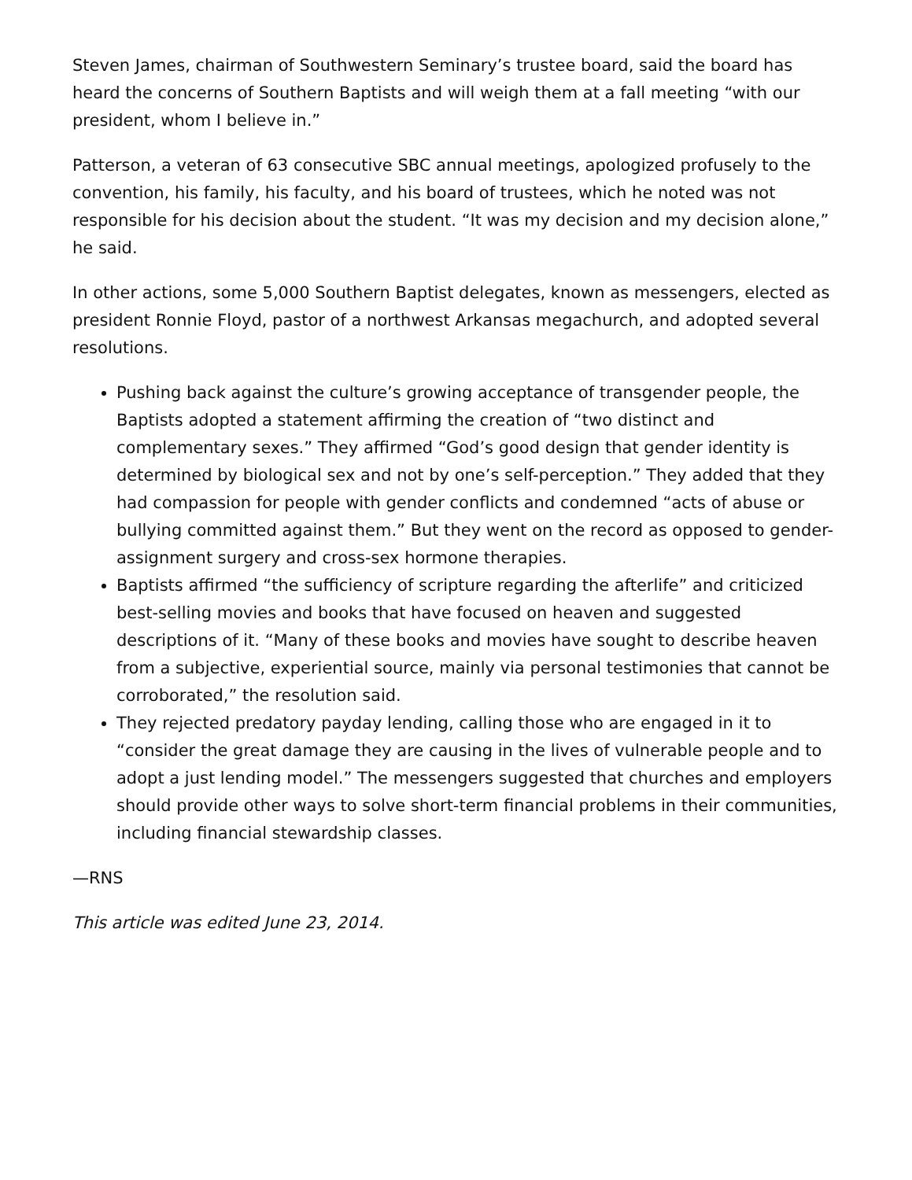Steven James, chairman of Southwestern Seminary’s trustee board, said the board has heard the concerns of Southern Baptists and will weigh them at a fall meeting “with our president, whom I believe in.”
Patterson, a veteran of 63 consecutive SBC annual meetings, apologized profusely to the convention, his family, his faculty, and his board of trustees, which he noted was not responsible for his decision about the student. “It was my decision and my decision alone,” he said.
In other actions, some 5,000 Southern Baptist delegates, known as messengers, elected as president Ronnie Floyd, pastor of a northwest Arkansas megachurch, and adopted several resolutions.
Pushing back against the culture’s growing acceptance of transgender people, the Baptists adopted a statement affirming the creation of “two distinct and complementary sexes.” They affirmed “God’s good design that gender identity is determined by biological sex and not by one’s self-perception.” They added that they had compassion for people with gender conflicts and condemned “acts of abuse or bullying committed against them.” But they went on the record as opposed to gender-assignment surgery and cross-sex hormone therapies.
Baptists affirmed “the sufficiency of scripture regarding the afterlife” and criticized best-selling movies and books that have focused on heaven and suggested descriptions of it. “Many of these books and movies have sought to describe heaven from a subjective, experiential source, mainly via personal testimonies that cannot be corroborated,” the resolution said.
They rejected predatory payday lending, calling those who are engaged in it to “consider the great damage they are causing in the lives of vulnerable people and to adopt a just lending model.” The messengers suggested that churches and employers should provide other ways to solve short-term financial problems in their communities, including financial stewardship classes.
—RNS
This article was edited June 23, 2014.